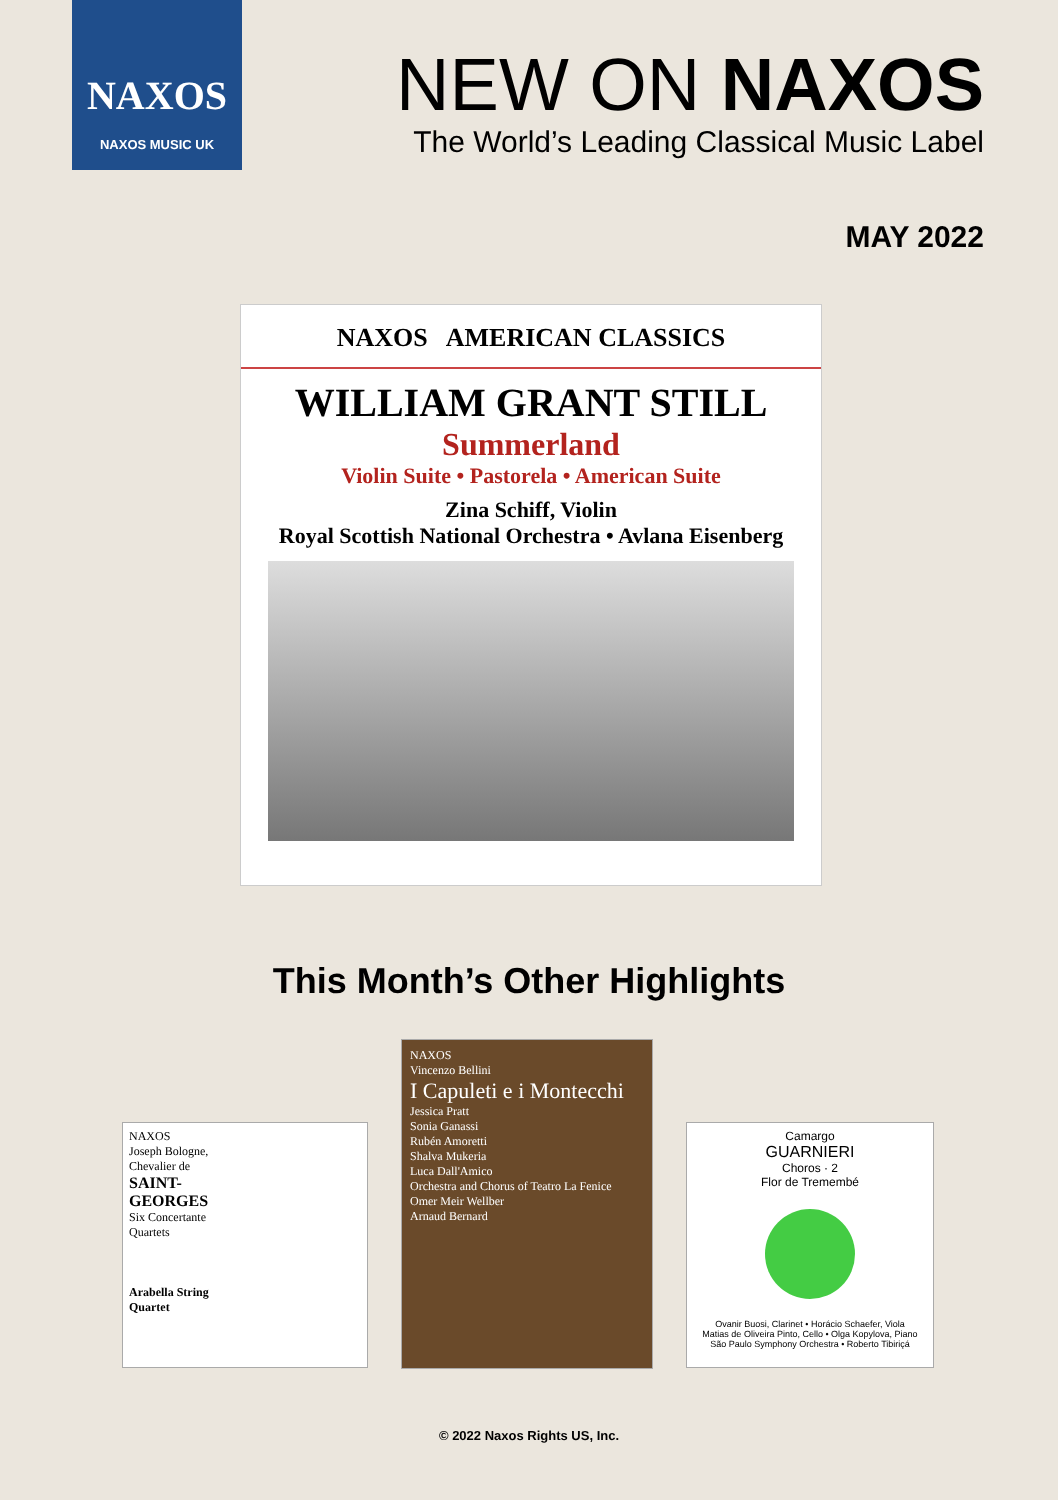NAXOS
NAXOS MUSIC UK
NEW ON NAXOS
The World’s Leading Classical Music Label
MAY 2022
NAXOS AMERICAN CLASSICS
WILLIAM GRANT STILL
Summerland
Violin Suite • Pastorela • American Suite
Zina Schiff, Violin
Royal Scottish National Orchestra • Avlana Eisenberg
This Month’s Other Highlights
NAXOS
Joseph Bologne, Chevalier de
SAINT-GEORGES
Six Concertante Quartets
Arabella String Quartet
NAXOS
Vincenzo Bellini
I Capuleti e i Montecchi
Jessica Pratt
Sonia Ganassi
Rubén Amoretti
Shalva Mukeria
Luca Dall'Amico
Orchestra and Chorus of Teatro La Fenice
Omer Meir Wellber
Arnaud Bernard
Camargo
GUARNIERI
Choros · 2
Flor de Tremembé
Ovanir Buosi, Clarinet • Horácio Schaefer, Viola
Matias de Oliveira Pinto, Cello • Olga Kopylova, Piano
São Paulo Symphony Orchestra • Roberto Tibiriçá
© 2022 Naxos Rights US, Inc.